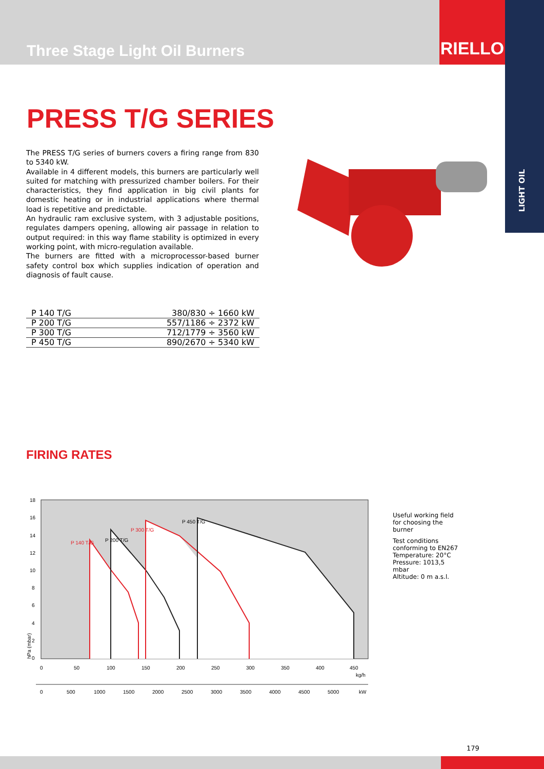Three Stage Light Oil Burners
RIELLO
LIGHT OIL
PRESS T/G SERIES
The PRESS T/G series of burners covers a firing range from 830 to 5340 kW.
Available in 4 different models, this burners are particularly well suited for matching with pressurized chamber boilers. For their characteristics, they find application in big civil plants for domestic heating or in industrial applications where thermal load is repetitive and predictable.
An hydraulic ram exclusive system, with 3 adjustable positions, regulates dampers opening, allowing air passage in relation to output required: in this way flame stability is optimized in every working point, with micro-regulation available.
The burners are fitted with a microprocessor-based burner safety control box which supplies indication of operation and diagnosis of fault cause.
| P 140 T/G | 380/830 ÷ 1660 kW |
| P 200 T/G | 557/1186 ÷ 2372 kW |
| P 300 T/G | 712/1779 ÷ 3560 kW |
| P 450 T/G | 890/2670 ÷ 5340 kW |
FIRING RATES
P 140 T/G
P 200 T/G
P 300 T/G
P 450 T/G
18
16
14
12
10
8
6
4
2
0
hPa (mbar)
0
50
100
150
200
250
300
350
400
450
kg/h
0
500
1000
1500
2000
2500
3000
3500
4000
4500
5000
kW
Useful working field for choosing the burner
Test conditions conforming to EN267
Temperature: 20°C
Pressure: 1013,5 mbar
Altitude: 0 m a.s.l.
179